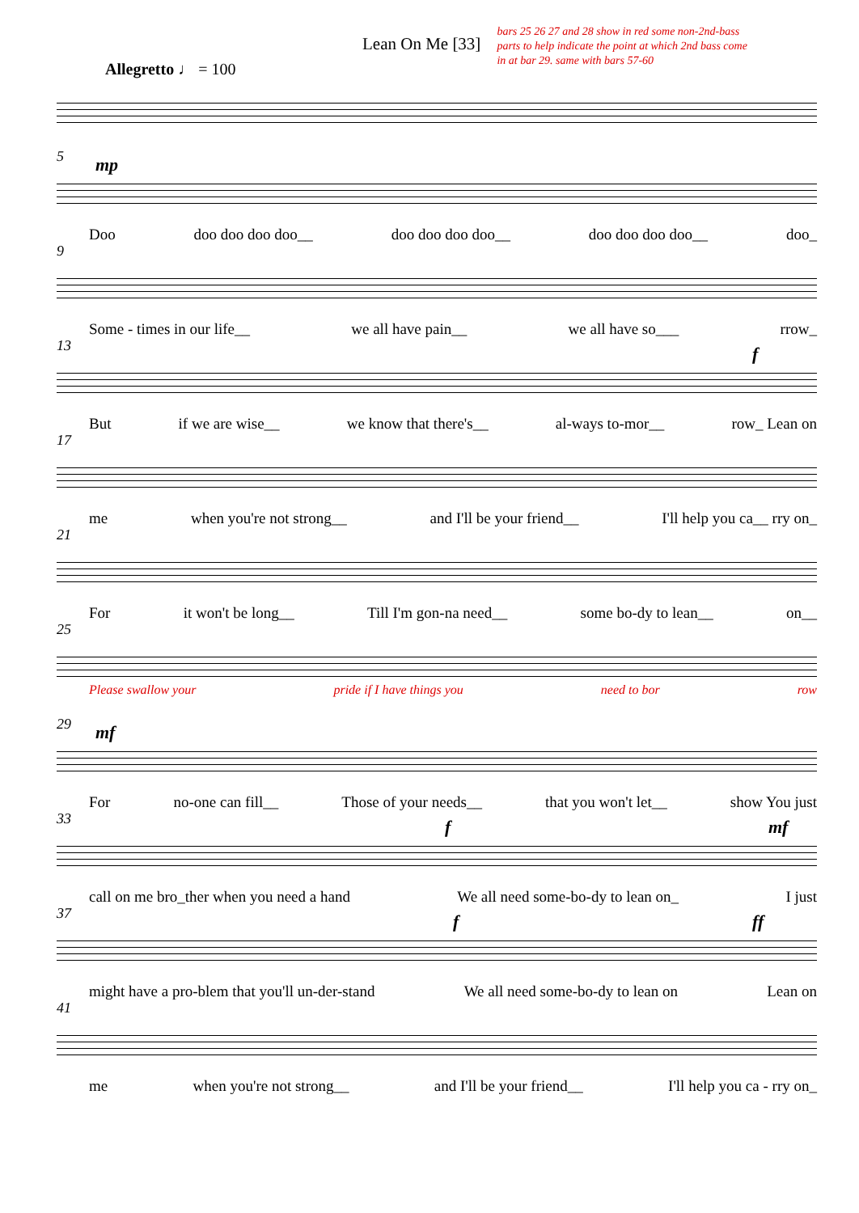Lean On Me [33]
bars 25 26 27 and 28 show in red some non-2nd-bass parts to help indicate the point at which 2nd bass come in at bar 29. same with bars 57-60
Allegretto ♩ = 100
5 mp
Doo doo doo doo doo__ doo doo doo doo__ doo doo doo doo__ doo_
9
Some - times in our life__ we all have pain__ we all have so___ rrow_
13 f
But if we are wise__ we know that there's__ al-ways to-mor__ row_ Lean on
17
me when you're not strong__ and I'll be your friend__ I'll help you ca__ rry on_
21
For it won't be long__ Till I'm gon-na need__ some bo-dy to lean__ on__
25
Please swallow your pride if I have things you need to bor row
29 mf
For no-one can fill__ Those of your needs__ that you won't let__ show You just
33 f mf
call on me bro_ther when you need a hand We all need some-bo-dy to lean on_ I just
37 f ff
might have a pro-blem that you'll un-der-stand We all need some-bo-dy to lean on Lean on
41
me when you're not strong__ and I'll be your friend__ I'll help you ca - rry on_